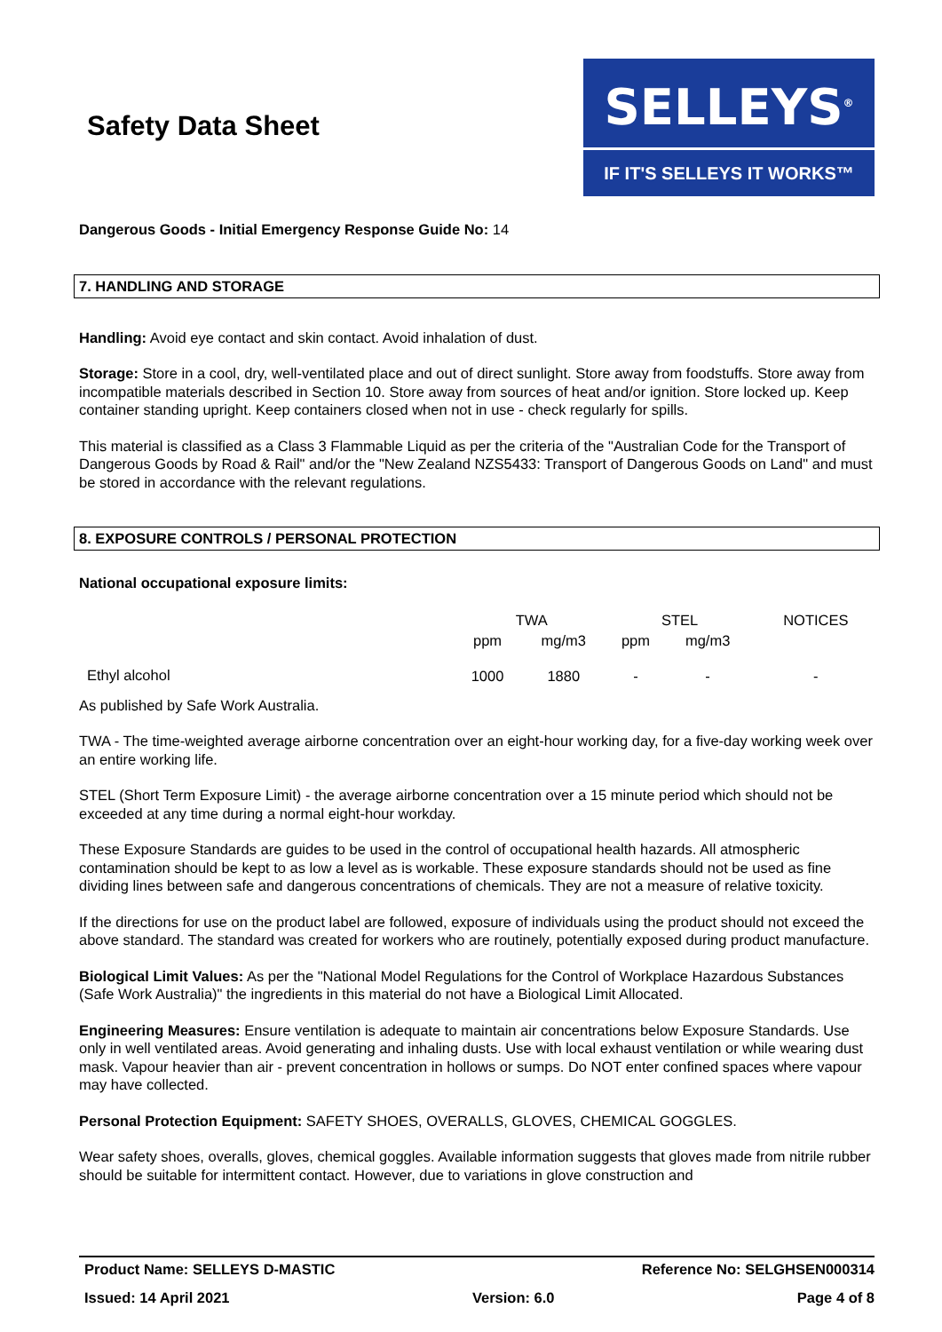Safety Data Sheet
SELLEYS<sup>®</sup>
IF IT'S SELLEYS IT WORKS™
Dangerous Goods - Initial Emergency Response Guide No: 14
7. HANDLING AND STORAGE
Handling: Avoid eye contact and skin contact. Avoid inhalation of dust.
Storage: Store in a cool, dry, well-ventilated place and out of direct sunlight. Store away from foodstuffs. Store away from incompatible materials described in Section 10. Store away from sources of heat and/or ignition. Store locked up. Keep container standing upright. Keep containers closed when not in use - check regularly for spills.
This material is classified as a Class 3 Flammable Liquid as per the criteria of the "Australian Code for the Transport of Dangerous Goods by Road & Rail" and/or the "New Zealand NZS5433: Transport of Dangerous Goods on Land" and must be stored in accordance with the relevant regulations.
8. EXPOSURE CONTROLS / PERSONAL PROTECTION
National occupational exposure limits:
| | TWA | | STEL | | NOTICES |
| --- | --- | --- | --- | --- | --- |
| | ppm | mg/m3 | ppm | mg/m3 | |
| Ethyl alcohol | 1000 | 1880 | - | - | - |
As published by Safe Work Australia.
TWA - The time-weighted average airborne concentration over an eight-hour working day, for a five-day working week over an entire working life.
STEL (Short Term Exposure Limit) - the average airborne concentration over a 15 minute period which should not be exceeded at any time during a normal eight-hour workday.
These Exposure Standards are guides to be used in the control of occupational health hazards. All atmospheric contamination should be kept to as low a level as is workable. These exposure standards should not be used as fine dividing lines between safe and dangerous concentrations of chemicals. They are not a measure of relative toxicity.
If the directions for use on the product label are followed, exposure of individuals using the product should not exceed the above standard. The standard was created for workers who are routinely, potentially exposed during product manufacture.
Biological Limit Values: As per the "National Model Regulations for the Control of Workplace Hazardous Substances (Safe Work Australia)" the ingredients in this material do not have a Biological Limit Allocated.
Engineering Measures: Ensure ventilation is adequate to maintain air concentrations below Exposure Standards. Use only in well ventilated areas. Avoid generating and inhaling dusts. Use with local exhaust ventilation or while wearing dust mask. Vapour heavier than air - prevent concentration in hollows or sumps. Do NOT enter confined spaces where vapour may have collected.
Personal Protection Equipment: SAFETY SHOES, OVERALLS, GLOVES, CHEMICAL GOGGLES.
Wear safety shoes, overalls, gloves, chemical goggles. Available information suggests that gloves made from nitrile rubber should be suitable for intermittent contact. However, due to variations in glove construction and
Product Name: SELLEYS D-MASTIC Reference No: SELGHSEN000314
Issued: 14 April 2021 Version: 6.0 Page 4 of 8